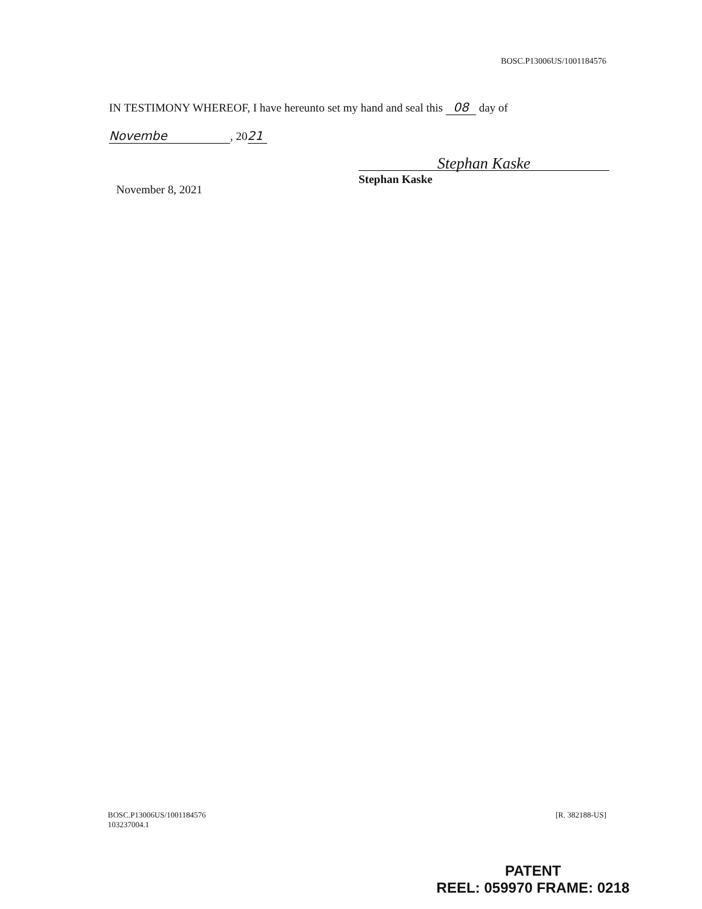BOSC.P13006US/1001184576
IN TESTIMONY WHEREOF, I have hereunto set my hand and seal this 08 day of
Novembe, 20 21
Stephan Kaske
Stephan Kaske
November 8, 2021
BOSC.P13006US/1001184576
103237004.1
[R. 382188-US]
PATENT
REEL: 059970 FRAME: 0218